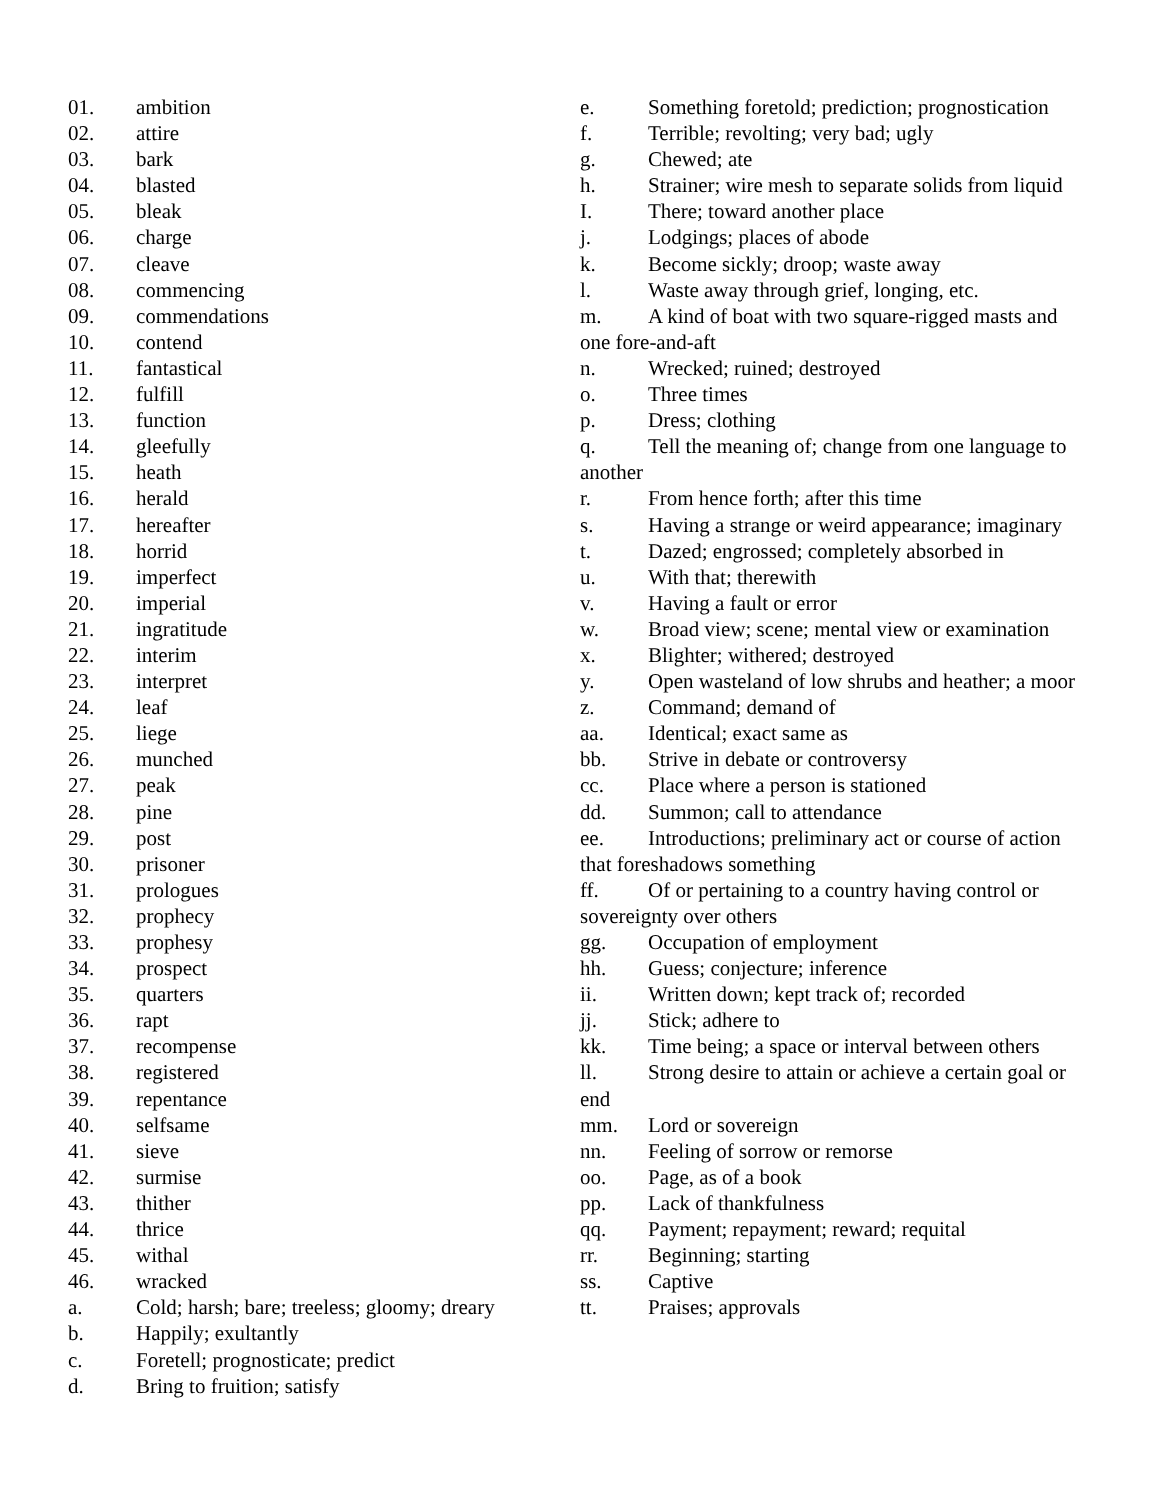01. ambition
02. attire
03. bark
04. blasted
05. bleak
06. charge
07. cleave
08. commencing
09. commendations
10. contend
11. fantastical
12. fulfill
13. function
14. gleefully
15. heath
16. herald
17. hereafter
18. horrid
19. imperfect
20. imperial
21. ingratitude
22. interim
23. interpret
24. leaf
25. liege
26. munched
27. peak
28. pine
29. post
30. prisoner
31. prologues
32. prophecy
33. prophesy
34. prospect
35. quarters
36. rapt
37. recompense
38. registered
39. repentance
40. selfsame
41. sieve
42. surmise
43. thither
44. thrice
45. withal
46. wracked
a. Cold; harsh; bare; treeless; gloomy; dreary
b. Happily; exultantly
c. Foretell; prognosticate; predict
d. Bring to fruition; satisfy
e. Something foretold; prediction; prognostication
f. Terrible; revolting; very bad; ugly
g. Chewed; ate
h. Strainer; wire mesh to separate solids from liquid
I. There; toward another place
j. Lodgings; places of abode
k. Become sickly; droop; waste away
l. Waste away through grief, longing, etc.
m. A kind of boat with two square-rigged masts and one fore-and-aft
n. Wrecked; ruined; destroyed
o. Three times
p. Dress; clothing
q. Tell the meaning of; change from one language to another
r. From hence forth; after this time
s. Having a strange or weird appearance; imaginary
t. Dazed; engrossed; completely absorbed in
u. With that; therewith
v. Having a fault or error
w. Broad view; scene; mental view or examination
x. Blighter; withered; destroyed
y. Open wasteland of low shrubs and heather; a moor
z. Command; demand of
aa. Identical; exact same as
bb. Strive in debate or controversy
cc. Place where a person is stationed
dd. Summon; call to attendance
ee. Introductions; preliminary act or course of action that foreshadows something
ff. Of or pertaining to a country having control or sovereignty over others
gg. Occupation of employment
hh. Guess; conjecture; inference
ii. Written down; kept track of; recorded
jj. Stick; adhere to
kk. Time being; a space or interval between others
ll. Strong desire to attain or achieve a certain goal or end
mm. Lord or sovereign
nn. Feeling of sorrow or remorse
oo. Page, as of a book
pp. Lack of thankfulness
qq. Payment; repayment; reward; requital
rr. Beginning; starting
ss. Captive
tt. Praises; approvals